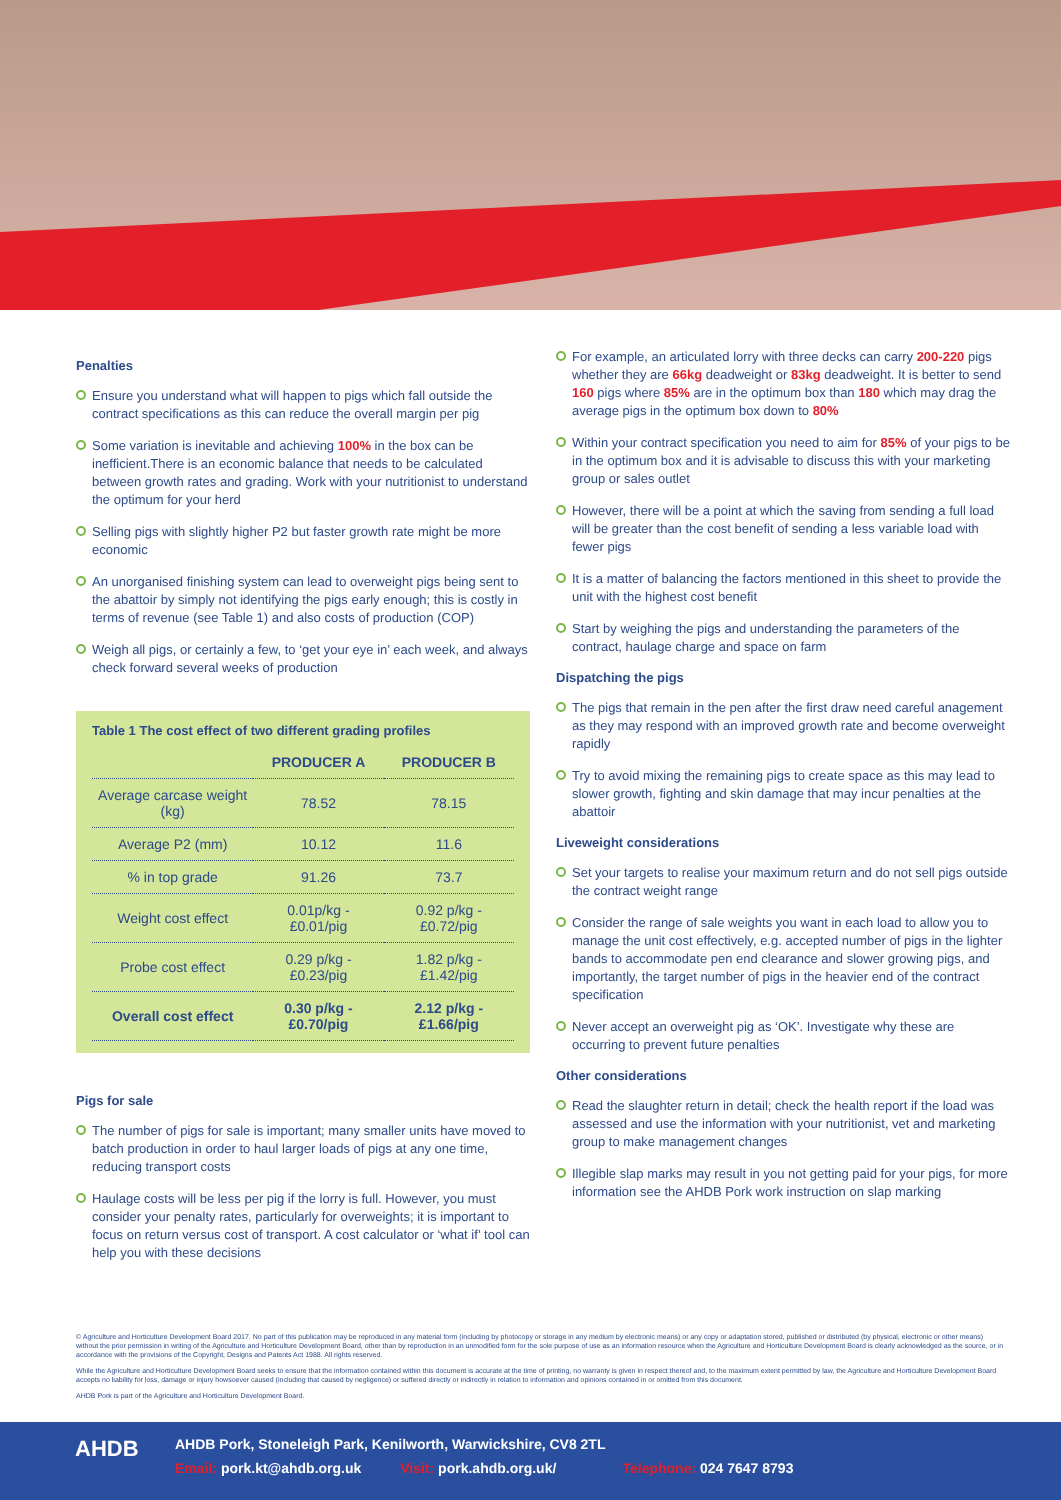Penalties
Ensure you understand what will happen to pigs which fall outside the contract specifications as this can reduce the overall margin per pig
Some variation is inevitable and achieving 100% in the box can be inefficient.There is an economic balance that needs to be calculated between growth rates and grading. Work with your nutritionist to understand the optimum for your herd
Selling pigs with slightly higher P2 but faster growth rate might be more economic
An unorganised finishing system can lead to overweight pigs being sent to the abattoir by simply not identifying the pigs early enough; this is costly in terms of revenue (see Table 1) and also costs of production (COP)
Weigh all pigs, or certainly a few, to ‘get your eye in’ each week, and always check forward several weeks of production
Table 1 The cost effect of two different grading profiles
| | PRODUCER A | PRODUCER B |
| --- | --- | --- |
| Average carcase weight (kg) | 78.52 | 78.15 |
| Average P2 (mm) | 10.12 | 11.6 |
| % in top grade | 91.26 | 73.7 |
| Weight cost effect | 0.01p/kg - £0.01/pig | 0.92 p/kg - £0.72/pig |
| Probe cost effect | 0.29 p/kg - £0.23/pig | 1.82 p/kg - £1.42/pig |
| Overall cost effect | 0.30 p/kg - £0.70/pig | 2.12 p/kg - £1.66/pig |
Pigs for sale
The number of pigs for sale is important; many smaller units have moved to batch production in order to haul larger loads of pigs at any one time, reducing transport costs
Haulage costs will be less per pig if the lorry is full. However, you must consider your penalty rates, particularly for overweights; it is important to focus on return versus cost of transport. A cost calculator or ‘what if’ tool can help you with these decisions
For example, an articulated lorry with three decks can carry 200-220 pigs whether they are 66kg deadweight or 83kg deadweight. It is better to send 160 pigs where 85% are in the optimum box than 180 which may drag the average pigs in the optimum box down to 80%
Within your contract specification you need to aim for 85% of your pigs to be in the optimum box and it is advisable to discuss this with your marketing group or sales outlet
However, there will be a point at which the saving from sending a full load will be greater than the cost benefit of sending a less variable load with fewer pigs
It is a matter of balancing the factors mentioned in this sheet to provide the unit with the highest cost benefit
Start by weighing the pigs and understanding the parameters of the contract, haulage charge and space on farm
Dispatching the pigs
The pigs that remain in the pen after the first draw need careful anagement as they may respond with an improved growth rate and become overweight rapidly
Try to avoid mixing the remaining pigs to create space as this may lead to slower growth, fighting and skin damage that may incur penalties at the abattoir
Liveweight considerations
Set your targets to realise your maximum return and do not sell pigs outside the contract weight range
Consider the range of sale weights you want in each load to allow you to manage the unit cost effectively, e.g. accepted number of pigs in the lighter bands to accommodate pen end clearance and slower growing pigs, and importantly, the target number of pigs in the heavier end of the contract specification
Never accept an overweight pig as ‘OK’. Investigate why these are occurring to prevent future penalties
Other considerations
Read the slaughter return in detail; check the health report if the load was assessed and use the information with your nutritionist, vet and marketing group to make management changes
Illegible slap marks may result in you not getting paid for your pigs, for more information see the AHDB Pork work instruction on slap marking
© Agriculture and Horticulture Development Board 2017. No part of this publication may be reproduced in any material form (including by photocopy or storage in any medium by electronic means) or any copy or adaptation stored, published or distributed (by physical, electronic or other means) without the prior permission in writing of the Agriculture and Horticulture Development Board, other than by reproduction in an unmodified form for the sole purpose of use as an information resource when the Agriculture and Horticulture Development Board is clearly acknowledged as the source, or in accordance with the provisions of the Copyright, Designs and Patents Act 1988. All rights reserved.
While the Agriculture and Horticulture Development Board seeks to ensure that the information contained within this document is accurate at the time of printing, no warranty is given in respect thereof and, to the maximum extent permitted by law, the Agriculture and Horticulture Development Board accepts no liability for loss, damage or injury howsoever caused (including that caused by negligence) or suffered directly or indirectly in relation to information and opinions contained in or omitted from this document.
AHDB Pork is part of the Agriculture and Horticulture Development Board.
AHDB
AHDB Pork, Stoneleigh Park, Kenilworth, Warwickshire, CV8 2TL
Email: pork.kt@ahdb.org.uk Visit: pork.ahdb.org.uk/ Telephone: 024 7647 8793